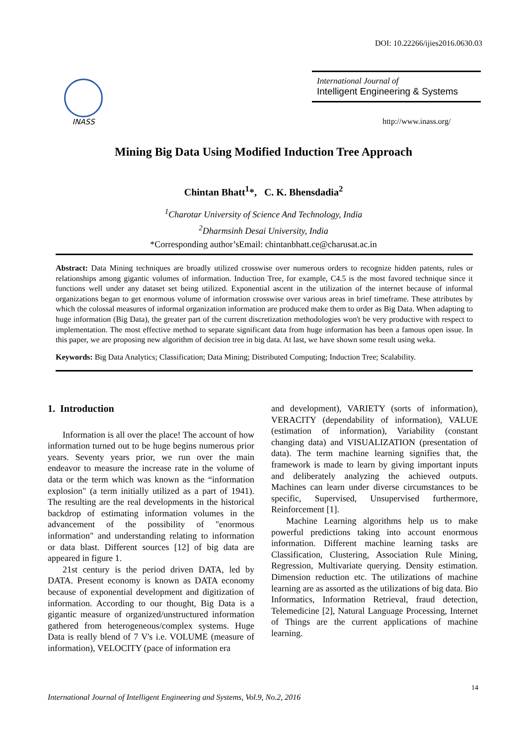DOI: 10.22266/ijies2016.0630.03
INASS
International Journal of
Intelligent Engineering & Systems
http://www.inass.org/
Mining Big Data Using Modified Induction Tree Approach
Chintan Bhatt<sup>1</sup>*, C. K. Bhensdadia<sup>2</sup>
<sup>1</sup> Charotar University of Science And Technology, India
<sup>2</sup> Dharmsinh Desai University, India
*Corresponding author’sEmail: chintanbhatt.ce@charusat.ac.in
Abstract: Data Mining techniques are broadly utilized crosswise over numerous orders to recognize hidden patents, rules or relationships among gigantic volumes of information. Induction Tree, for example, C4.5 is the most favored technique since it functions well under any dataset set being utilized. Exponential ascent in the utilization of the internet because of informal organizations began to get enormous volume of information crosswise over various areas in brief timeframe. These attributes by which the colossal measures of informal organization information are produced make them to order as Big Data. When adapting to huge information (Big Data), the greater part of the current discretization methodologies won't be very productive with respect to implementation. The most effective method to separate significant data from huge information has been a famous open issue. In this paper, we are proposing new algorithm of decision tree in big data. At last, we have shown some result using weka.
Keywords: Big Data Analytics; Classification; Data Mining; Distributed Computing; Induction Tree; Scalability.
1. Introduction
Information is all over the place! The account of how information turned out to be huge begins numerous prior years. Seventy years prior, we run over the main endeavor to measure the increase rate in the volume of data or the term which was known as the “information explosion" (a term initially utilized as a part of 1941). The resulting are the real developments in the historical backdrop of estimating information volumes in the advancement of the possibility of "enormous information" and understanding relating to information or data blast. Different sources [12] of big data are appeared in figure 1.
21st century is the period driven DATA, led by DATA. Present economy is known as DATA economy because of exponential development and digitization of information. According to our thought, Big Data is a gigantic measure of organized/unstructured information gathered from heterogeneous/complex systems. Huge Data is really blend of 7 V's i.e. VOLUME (measure of information), VELOCITY (pace of information era
and development), VARIETY (sorts of information), VERACITY (dependability of information), VALUE (estimation of information), Variability (constant changing data) and VISUALIZATION (presentation of data). The term machine learning signifies that, the framework is made to learn by giving important inputs and deliberately analyzing the achieved outputs. Machines can learn under diverse circumstances to be specific, Supervised, Unsupervised furthermore, Reinforcement [1].
Machine Learning algorithms help us to make powerful predictions taking into account enormous information. Different machine learning tasks are Classification, Clustering, Association Rule Mining, Regression, Multivariate querying. Density estimation. Dimension reduction etc. The utilizations of machine learning are as assorted as the utilizations of big data. Bio Informatics, Information Retrieval, fraud detection, Telemedicine [2], Natural Language Processing, Internet of Things are the current applications of machine learning.
14
International Journal of Intelligent Engineering and Systems, Vol.9, No.2, 2016